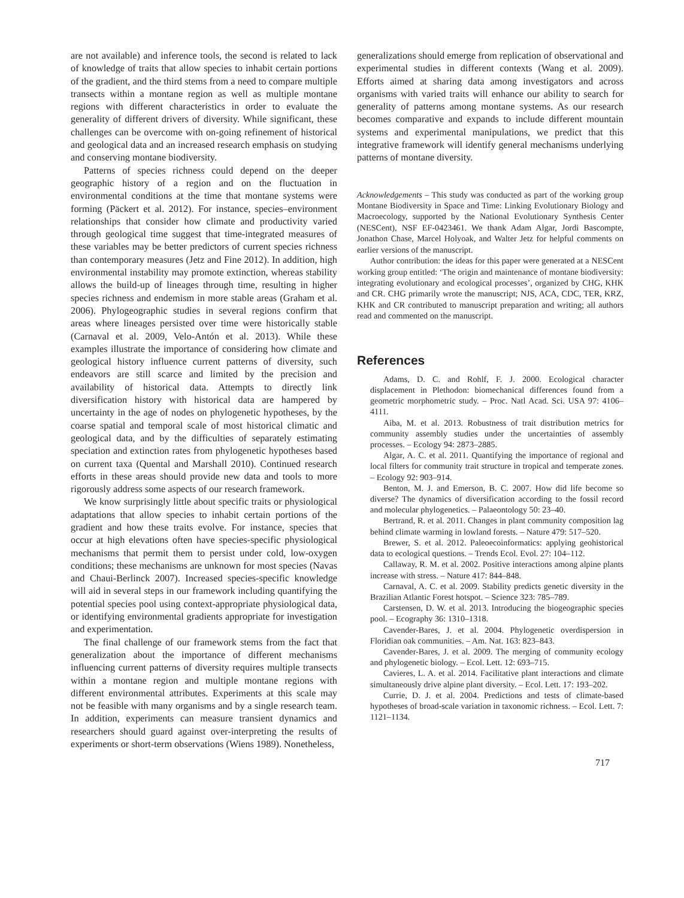are not available) and inference tools, the second is related to lack of knowledge of traits that allow species to inhabit certain portions of the gradient, and the third stems from a need to compare multiple transects within a montane region as well as multiple montane regions with different characteristics in order to evaluate the generality of different drivers of diversity. While significant, these challenges can be overcome with on-going refinement of historical and geological data and an increased research emphasis on studying and conserving montane biodiversity.
Patterns of species richness could depend on the deeper geographic history of a region and on the fluctuation in environmental conditions at the time that montane systems were forming (Päckert et al. 2012). For instance, species–environment relationships that consider how climate and productivity varied through geological time suggest that time-integrated measures of these variables may be better predictors of current species richness than contemporary measures (Jetz and Fine 2012). In addition, high environmental instability may promote extinction, whereas stability allows the build-up of lineages through time, resulting in higher species richness and endemism in more stable areas (Graham et al. 2006). Phylogeographic studies in several regions confirm that areas where lineages persisted over time were historically stable (Carnaval et al. 2009, Velo-Antón et al. 2013). While these examples illustrate the importance of considering how climate and geological history influence current patterns of diversity, such endeavors are still scarce and limited by the precision and availability of historical data. Attempts to directly link diversification history with historical data are hampered by uncertainty in the age of nodes on phylogenetic hypotheses, by the coarse spatial and temporal scale of most historical climatic and geological data, and by the difficulties of separately estimating speciation and extinction rates from phylogenetic hypotheses based on current taxa (Quental and Marshall 2010). Continued research efforts in these areas should provide new data and tools to more rigorously address some aspects of our research framework.
We know surprisingly little about specific traits or physiological adaptations that allow species to inhabit certain portions of the gradient and how these traits evolve. For instance, species that occur at high elevations often have species-specific physiological mechanisms that permit them to persist under cold, low-oxygen conditions; these mechanisms are unknown for most species (Navas and Chaui-Berlinck 2007). Increased species-specific knowledge will aid in several steps in our framework including quantifying the potential species pool using context-appropriate physiological data, or identifying environmental gradients appropriate for investigation and experimentation.
The final challenge of our framework stems from the fact that generalization about the importance of different mechanisms influencing current patterns of diversity requires multiple transects within a montane region and multiple montane regions with different environmental attributes. Experiments at this scale may not be feasible with many organisms and by a single research team. In addition, experiments can measure transient dynamics and researchers should guard against over-interpreting the results of experiments or short-term observations (Wiens 1989). Nonetheless,
generalizations should emerge from replication of observational and experimental studies in different contexts (Wang et al. 2009). Efforts aimed at sharing data among investigators and across organisms with varied traits will enhance our ability to search for generality of patterns among montane systems. As our research becomes comparative and expands to include different mountain systems and experimental manipulations, we predict that this integrative framework will identify general mechanisms underlying patterns of montane diversity.
Acknowledgements – This study was conducted as part of the working group Montane Biodiversity in Space and Time: Linking Evolutionary Biology and Macroecology, supported by the National Evolutionary Synthesis Center (NESCent), NSF EF-0423461. We thank Adam Algar, Jordi Bascompte, Jonathon Chase, Marcel Holyoak, and Walter Jetz for helpful comments on earlier versions of the manuscript.
Author contribution: the ideas for this paper were generated at a NESCent working group entitled: ‘The origin and maintenance of montane biodiversity: integrating evolutionary and ecological processes’, organized by CHG, KHK and CR. CHG primarily wrote the manuscript; NJS, ACA, CDC, TER, KRZ, KHK and CR contributed to manuscript preparation and writing; all authors read and commented on the manuscript.
References
Adams, D. C. and Rohlf, F. J. 2000. Ecological character displacement in Plethodon: biomechanical differences found from a geometric morphometric study. – Proc. Natl Acad. Sci. USA 97: 4106–4111.
Aiba, M. et al. 2013. Robustness of trait distribution metrics for community assembly studies under the uncertainties of assembly processes. – Ecology 94: 2873–2885.
Algar, A. C. et al. 2011. Quantifying the importance of regional and local filters for community trait structure in tropical and temperate zones. – Ecology 92: 903–914.
Benton, M. J. and Emerson, B. C. 2007. How did life become so diverse? The dynamics of diversification according to the fossil record and molecular phylogenetics. – Palaeontology 50: 23–40.
Bertrand, R. et al. 2011. Changes in plant community composition lag behind climate warming in lowland forests. – Nature 479: 517–520.
Brewer, S. et al. 2012. Paleoecoinformatics: applying geohistorical data to ecological questions. – Trends Ecol. Evol. 27: 104–112.
Callaway, R. M. et al. 2002. Positive interactions among alpine plants increase with stress. – Nature 417: 844–848.
Carnaval, A. C. et al. 2009. Stability predicts genetic diversity in the Brazilian Atlantic Forest hotspot. – Science 323: 785–789.
Carstensen, D. W. et al. 2013. Introducing the biogeographic species pool. – Ecography 36: 1310–1318.
Cavender-Bares, J. et al. 2004. Phylogenetic overdispersion in Floridian oak communities. – Am. Nat. 163: 823–843.
Cavender-Bares, J. et al. 2009. The merging of community ecology and phylogenetic biology. – Ecol. Lett. 12: 693–715.
Cavieres, L. A. et al. 2014. Facilitative plant interactions and climate simultaneously drive alpine plant diversity. – Ecol. Lett. 17: 193–202.
Currie, D. J. et al. 2004. Predictions and tests of climate-based hypotheses of broad-scale variation in taxonomic richness. – Ecol. Lett. 7: 1121–1134.
717